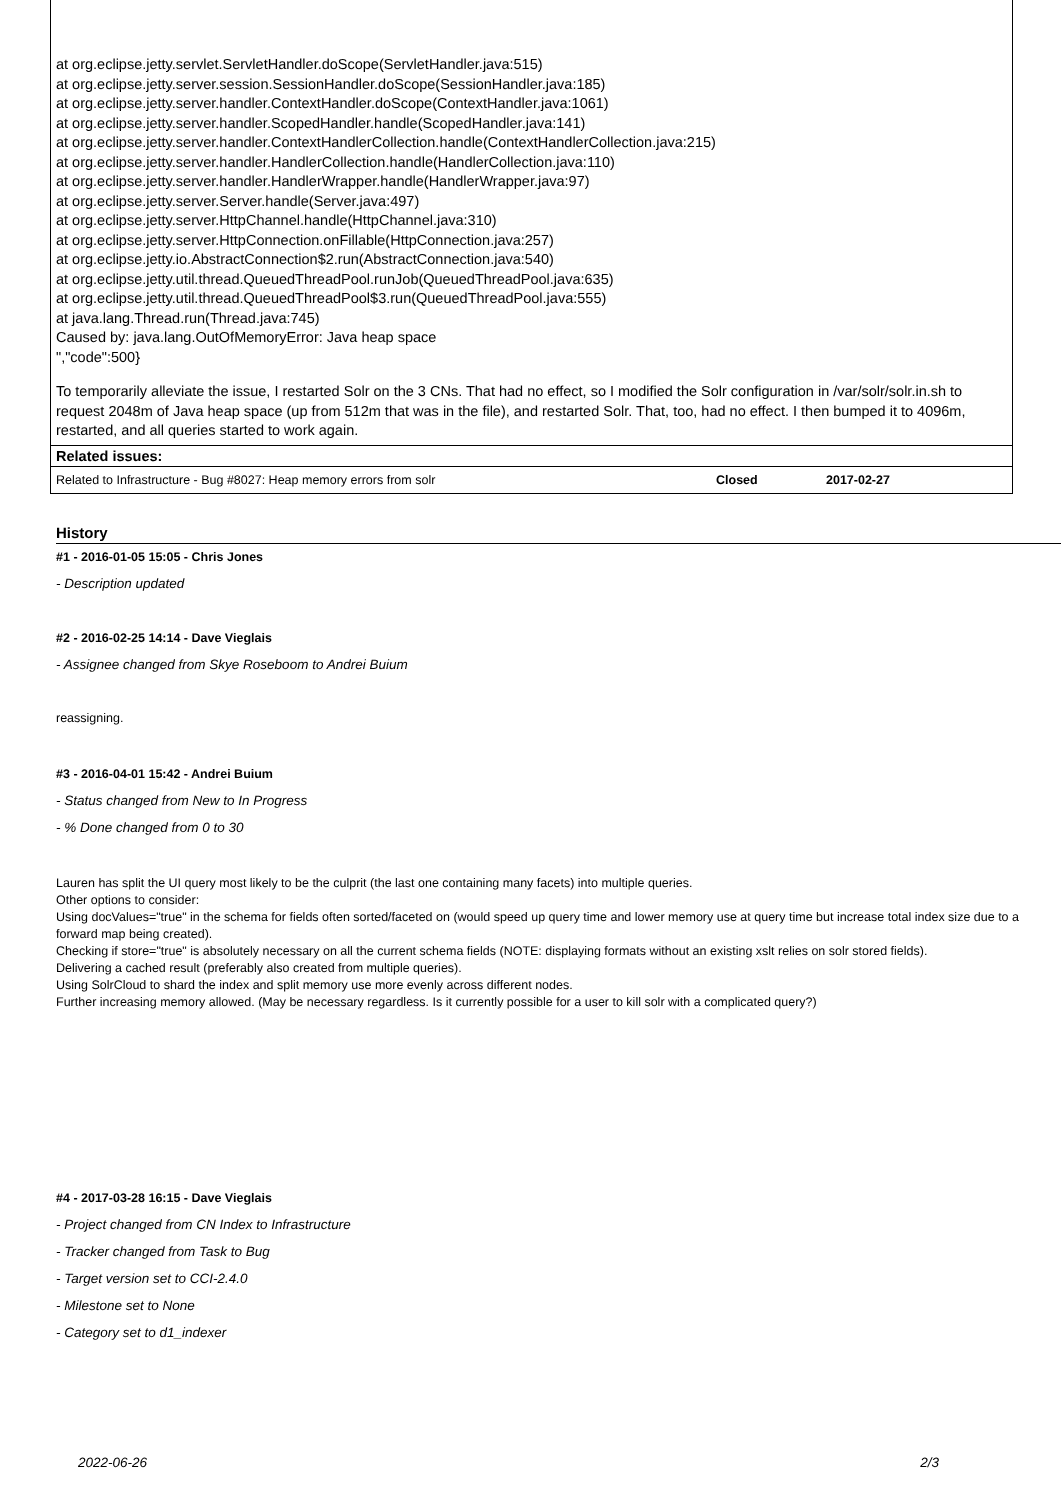at org.eclipse.jetty.servlet.ServletHandler.doScope(ServletHandler.java:515)
at org.eclipse.jetty.server.session.SessionHandler.doScope(SessionHandler.java:185)
at org.eclipse.jetty.server.handler.ContextHandler.doScope(ContextHandler.java:1061)
at org.eclipse.jetty.server.handler.ScopedHandler.handle(ScopedHandler.java:141)
at org.eclipse.jetty.server.handler.ContextHandlerCollection.handle(ContextHandlerCollection.java:215)
at org.eclipse.jetty.server.handler.HandlerCollection.handle(HandlerCollection.java:110)
at org.eclipse.jetty.server.handler.HandlerWrapper.handle(HandlerWrapper.java:97)
at org.eclipse.jetty.server.Server.handle(Server.java:497)
at org.eclipse.jetty.server.HttpChannel.handle(HttpChannel.java:310)
at org.eclipse.jetty.server.HttpConnection.onFillable(HttpConnection.java:257)
at org.eclipse.jetty.io.AbstractConnection$2.run(AbstractConnection.java:540)
at org.eclipse.jetty.util.thread.QueuedThreadPool.runJob(QueuedThreadPool.java:635)
at org.eclipse.jetty.util.thread.QueuedThreadPool$3.run(QueuedThreadPool.java:555)
at java.lang.Thread.run(Thread.java:745)
Caused by: java.lang.OutOfMemoryError: Java heap space
","code":500}
To temporarily alleviate the issue, I restarted Solr on the 3 CNs. That had no effect, so I modified the Solr configuration in /var/solr/solr.in.sh to request 2048m of Java heap space (up from 512m that was in the file), and restarted Solr. That, too, had no effect. I then bumped it to 4096m, restarted, and all queries started to work again.
Related issues:
| Related to Infrastructure - Bug #8027: Heap memory errors from solr | Closed | 2017-02-27 |
History
#1 - 2016-01-05 15:05 - Chris Jones
- Description updated
#2 - 2016-02-25 14:14 - Dave Vieglais
- Assignee changed from Skye Roseboom to Andrei Buium
reassigning.
#3 - 2016-04-01 15:42 - Andrei Buium
- Status changed from New to In Progress
- % Done changed from 0 to 30
Lauren has split the UI query most likely to be the culprit (the last one containing many facets) into multiple queries.
Other options to consider:
Using docValues="true" in the schema for fields often sorted/faceted on (would speed up query time and lower memory use at query time but increase total index size due to a forward map being created).
Checking if store="true" is absolutely necessary on all the current schema fields (NOTE: displaying formats without an existing xslt relies on solr stored fields).
Delivering a cached result (preferably also created from multiple queries).
Using SolrCloud to shard the index and split memory use more evenly across different nodes.
Further increasing memory allowed. (May be necessary regardless. Is it currently possible for a user to kill solr with a complicated query?)
#4 - 2017-03-28 16:15 - Dave Vieglais
- Project changed from CN Index to Infrastructure
- Tracker changed from Task to Bug
- Target version set to CCI-2.4.0
- Milestone set to None
- Category set to d1_indexer
2022-06-26 2/3